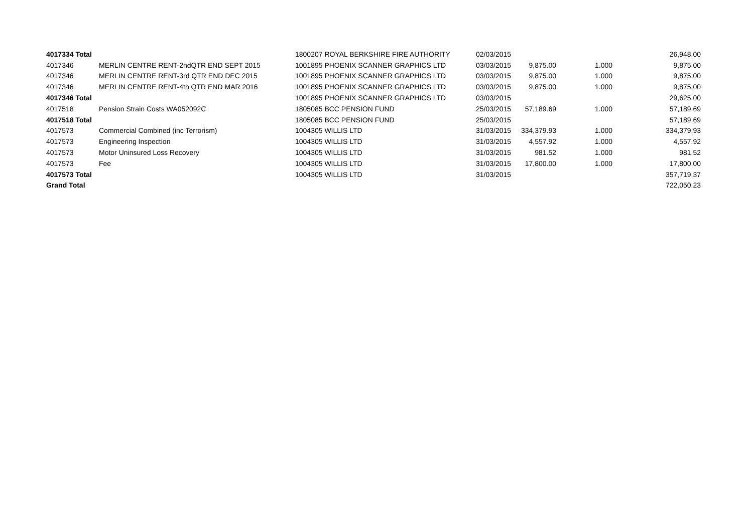| 4017334 Total | | 1800207 ROYAL BERKSHIRE FIRE AUTHORITY | 02/03/2015 | | | 26,948.00 |
| 4017346 | MERLIN CENTRE RENT-2ndQTR END SEPT 2015 | 1001895 PHOENIX SCANNER GRAPHICS LTD | 03/03/2015 | 9,875.00 | 1.000 | 9,875.00 |
| 4017346 | MERLIN CENTRE RENT-3rd QTR END DEC 2015 | 1001895 PHOENIX SCANNER GRAPHICS LTD | 03/03/2015 | 9,875.00 | 1.000 | 9,875.00 |
| 4017346 | MERLIN CENTRE RENT-4th QTR END MAR 2016 | 1001895 PHOENIX SCANNER GRAPHICS LTD | 03/03/2015 | 9,875.00 | 1.000 | 9,875.00 |
| 4017346 Total | | 1001895 PHOENIX SCANNER GRAPHICS LTD | 03/03/2015 | | | 29,625.00 |
| 4017518 | Pension Strain Costs WA052092C | 1805085 BCC PENSION FUND | 25/03/2015 | 57,189.69 | 1.000 | 57,189.69 |
| 4017518 Total | | 1805085 BCC PENSION FUND | 25/03/2015 | | | 57,189.69 |
| 4017573 | Commercial Combined (inc Terrorism) | 1004305 WILLIS LTD | 31/03/2015 | 334,379.93 | 1.000 | 334,379.93 |
| 4017573 | Engineering Inspection | 1004305 WILLIS LTD | 31/03/2015 | 4,557.92 | 1.000 | 4,557.92 |
| 4017573 | Motor Uninsured Loss Recovery | 1004305 WILLIS LTD | 31/03/2015 | 981.52 | 1.000 | 981.52 |
| 4017573 | Fee | 1004305 WILLIS LTD | 31/03/2015 | 17,800.00 | 1.000 | 17,800.00 |
| 4017573 Total | | 1004305 WILLIS LTD | 31/03/2015 | | | 357,719.37 |
| Grand Total | | | | | | 722,050.23 |